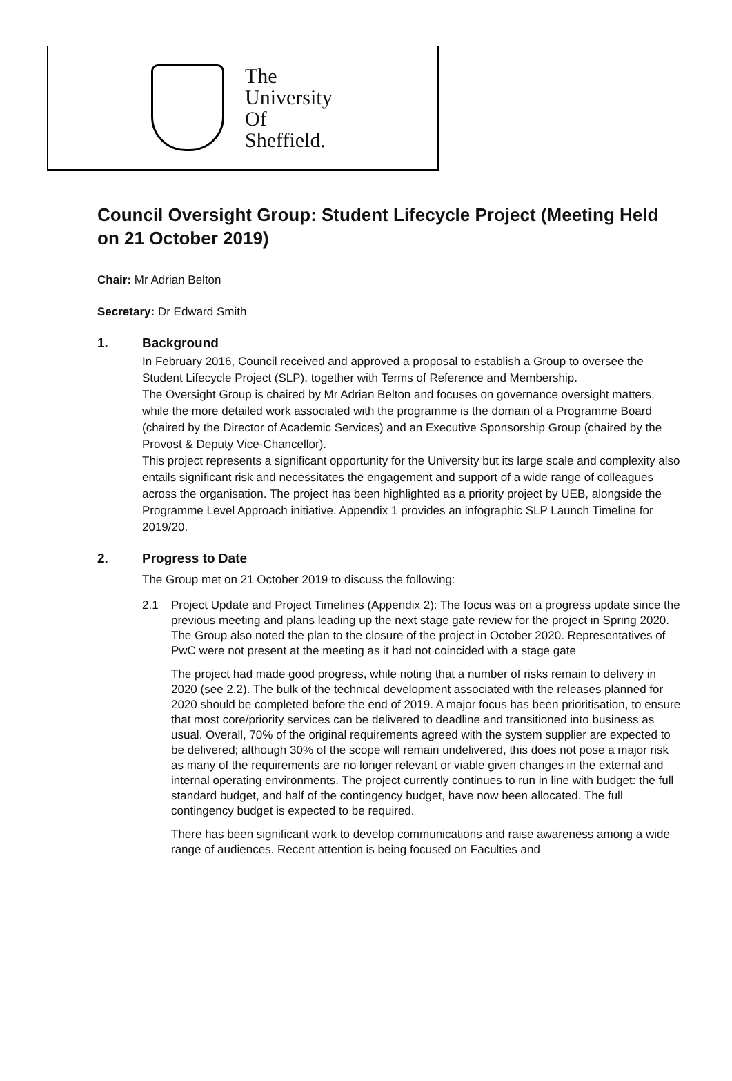The
University
Of
Sheffield.
Council Oversight Group: Student Lifecycle Project (Meeting Held on 21 October 2019)
Chair: Mr Adrian Belton
Secretary: Dr Edward Smith
1. Background
In February 2016, Council received and approved a proposal to establish a Group to oversee the Student Lifecycle Project (SLP), together with Terms of Reference and Membership.
The Oversight Group is chaired by Mr Adrian Belton and focuses on governance oversight matters, while the more detailed work associated with the programme is the domain of a Programme Board (chaired by the Director of Academic Services) and an Executive Sponsorship Group (chaired by the Provost & Deputy Vice-Chancellor).
This project represents a significant opportunity for the University but its large scale and complexity also entails significant risk and necessitates the engagement and support of a wide range of colleagues across the organisation. The project has been highlighted as a priority project by UEB, alongside the Programme Level Approach initiative. Appendix 1 provides an infographic SLP Launch Timeline for 2019/20.
2. Progress to Date
The Group met on 21 October 2019 to discuss the following:
2.1 Project Update and Project Timelines (Appendix 2): The focus was on a progress update since the previous meeting and plans leading up the next stage gate review for the project in Spring 2020. The Group also noted the plan to the closure of the project in October 2020. Representatives of PwC were not present at the meeting as it had not coincided with a stage gate
The project had made good progress, while noting that a number of risks remain to delivery in 2020 (see 2.2). The bulk of the technical development associated with the releases planned for 2020 should be completed before the end of 2019. A major focus has been prioritisation, to ensure that most core/priority services can be delivered to deadline and transitioned into business as usual. Overall, 70% of the original requirements agreed with the system supplier are expected to be delivered; although 30% of the scope will remain undelivered, this does not pose a major risk as many of the requirements are no longer relevant or viable given changes in the external and internal operating environments. The project currently continues to run in line with budget: the full standard budget, and half of the contingency budget, have now been allocated. The full contingency budget is expected to be required.
There has been significant work to develop communications and raise awareness among a wide range of audiences. Recent attention is being focused on Faculties and